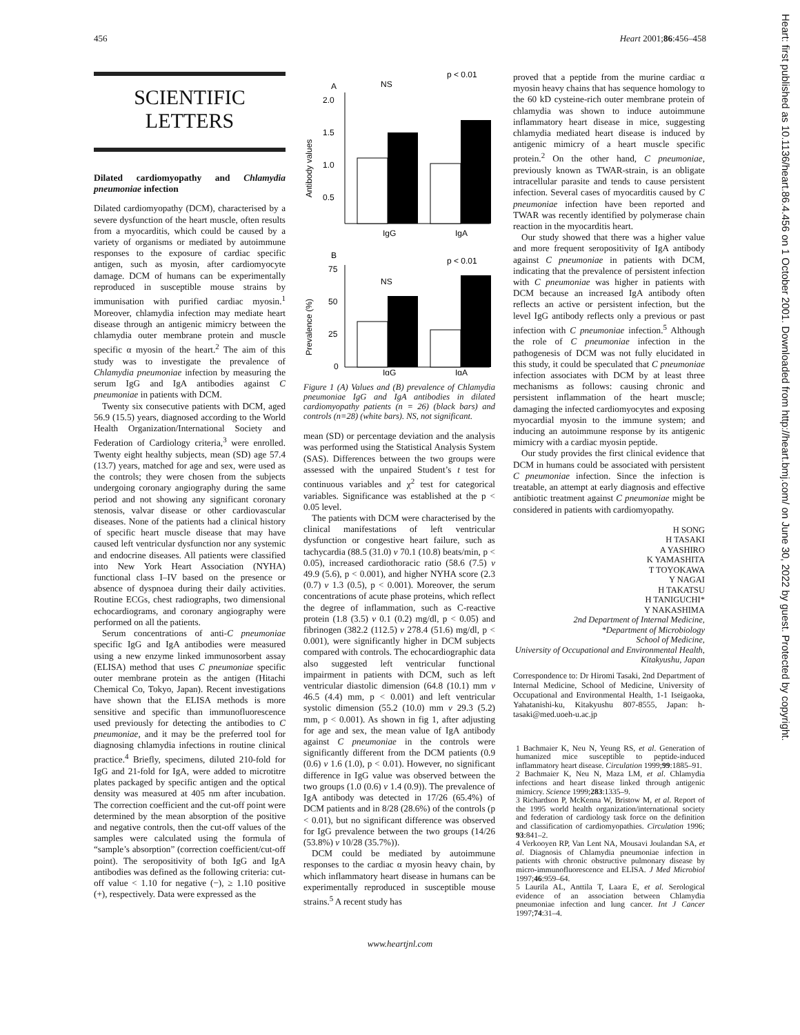456 Heart 2001;86:456–458
Heart: first published as 10.1136/heart.86.4.456 on 1 October 2001. Downloaded from http://heart.bmj.com/ on June 30, 2022 by guest. Protected by copyright.
SCIENTIFIC
LETTERS
Dilated cardiomyopathy and Chlamydia pneumoniae infection
Dilated cardiomyopathy (DCM), characterised by a severe dysfunction of the heart muscle, often results from a myocarditis, which could be caused by a variety of organisms or mediated by autoimmune responses to the exposure of cardiac specific antigen, such as myosin, after cardiomyocyte damage. DCM of humans can be experimentally reproduced in susceptible mouse strains by immunisation with purified cardiac myosin.<sup>1</sup> Moreover, chlamydia infection may mediate heart disease through an antigenic mimicry between the chlamydia outer membrane protein and muscle specific α myosin of the heart.<sup>2</sup> The aim of this study was to investigate the prevalence of Chlamydia pneumoniae infection by measuring the serum IgG and IgA antibodies against C pneumoniae in patients with DCM.
Twenty six consecutive patients with DCM, aged 56.9 (15.5) years, diagnosed according to the World Health Organization/International Society and Federation of Cardiology criteria,<sup>3</sup> were enrolled. Twenty eight healthy subjects, mean (SD) age 57.4 (13.7) years, matched for age and sex, were used as the controls; they were chosen from the subjects undergoing coronary angiography during the same period and not showing any significant coronary stenosis, valvar disease or other cardiovascular diseases. None of the patients had a clinical history of specific heart muscle disease that may have caused left ventricular dysfunction nor any systemic and endocrine diseases. All patients were classified into New York Heart Association (NYHA) functional class I–IV based on the presence or absence of dyspnoea during their daily activities. Routine ECGs, chest radiographs, two dimensional echocardiograms, and coronary angiography were performed on all the patients.
Serum concentrations of anti-C pneumoniae specific IgG and IgA antibodies were measured using a new enzyme linked immunosorbent assay (ELISA) method that uses C pneumoniae specific outer membrane protein as the antigen (Hitachi Chemical Co, Tokyo, Japan). Recent investigations have shown that the ELISA methods is more sensitive and specific than immunofluorescence used previously for detecting the antibodies to C pneumoniae, and it may be the preferred tool for diagnosing chlamydia infections in routine clinical practice.<sup>4</sup> Briefly, specimens, diluted 210-fold for IgG and 21-fold for IgA, were added to microtitre plates packaged by specific antigen and the optical density was measured at 405 nm after incubation. The correction coefficient and the cut-off point were determined by the mean absorption of the positive and negative controls, then the cut-off values of the samples were calculated using the formula of “sample’s absorption” (correction coefficient/cut-off point). The seropositivity of both IgG and IgA antibodies was defined as the following criteria: cut-off value < 1.10 for negative (−), ≥ 1.10 positive (+), respectively. Data were expressed as the
A
Antibody values
2.0
1.5
1.0
0.5
IgG
IgA
NS
p < 0.01
B
Prevalence (%)
75
50
25
0
NS
p < 0.01
IgG
IgA
Figure 1 (A) Values and (B) prevalence of Chlamydia pneumoniae IgG and IgA antibodies in dilated cardiomyopathy patients (n = 26) (black bars) and controls (n=28) (white bars). NS, not significant.
mean (SD) or percentage deviation and the analysis was performed using the Statistical Analysis System (SAS). Differences between the two groups were assessed with the unpaired Student’s t test for continuous variables and χ<sup>2</sup> test for categorical variables. Significance was established at the p < 0.05 level.
The patients with DCM were characterised by the clinical manifestations of left ventricular dysfunction or congestive heart failure, such as tachycardia (88.5 (31.0) v 70.1 (10.8) beats/min, p < 0.05), increased cardiothoracic ratio (58.6 (7.5) v 49.9 (5.6), p < 0.001), and higher NYHA score (2.3 (0.7) v 1.3 (0.5), p < 0.001). Moreover, the serum concentrations of acute phase proteins, which reflect the degree of inflammation, such as C-reactive protein (1.8 (3.5) v 0.1 (0.2) mg/dl, p < 0.05) and fibrinogen (382.2 (112.5) v 278.4 (51.6) mg/dl, p < 0.001), were significantly higher in DCM subjects compared with controls. The echocardiographic data also suggested left ventricular functional impairment in patients with DCM, such as left ventricular diastolic dimension (64.8 (10.1) mm v 46.5 (4.4) mm, p < 0.001) and left ventricular systolic dimension (55.2 (10.0) mm v 29.3 (5.2) mm, p < 0.001). As shown in fig 1, after adjusting for age and sex, the mean value of IgA antibody against C pneumoniae in the controls were significantly different from the DCM patients (0.9 (0.6) v 1.6 (1.0), p < 0.01). However, no significant difference in IgG value was observed between the two groups (1.0 (0.6) v 1.4 (0.9)). The prevalence of IgA antibody was detected in 17/26 (65.4%) of DCM patients and in 8/28 (28.6%) of the controls (p < 0.01), but no significant difference was observed for IgG prevalence between the two groups (14/26 (53.8%) v 10/28 (35.7%)).
DCM could be mediated by autoimmune responses to the cardiac α myosin heavy chain, by which inflammatory heart disease in humans can be experimentally reproduced in susceptible mouse strains.<sup>5</sup> A recent study has
proved that a peptide from the murine cardiac α myosin heavy chains that has sequence homology to the 60 kD cysteine-rich outer membrane protein of chlamydia was shown to induce autoimmune inflammatory heart disease in mice, suggesting chlamydia mediated heart disease is induced by antigenic mimicry of a heart muscle specific protein.<sup>2</sup> On the other hand, C pneumoniae, previously known as TWAR-strain, is an obligate intracellular parasite and tends to cause persistent infection. Several cases of myocarditis caused by C pneumoniae infection have been reported and TWAR was recently identified by polymerase chain reaction in the myocarditis heart.
Our study showed that there was a higher value and more frequent seropositivity of IgA antibody against C pneumoniae in patients with DCM, indicating that the prevalence of persistent infection with C pneumoniae was higher in patients with DCM because an increased IgA antibody often reflects an active or persistent infection, but the level IgG antibody reflects only a previous or past infection with C pneumoniae infection.<sup>5</sup> Although the role of C pneumoniae infection in the pathogenesis of DCM was not fully elucidated in this study, it could be speculated that C pneumoniae infection associates with DCM by at least three mechanisms as follows: causing chronic and persistent inflammation of the heart muscle; damaging the infected cardiomyocytes and exposing myocardial myosin to the immune system; and inducing an autoimmune response by its antigenic mimicry with a cardiac myosin peptide.
Our study provides the first clinical evidence that DCM in humans could be associated with persistent C pneumoniae infection. Since the infection is treatable, an attempt at early diagnosis and effective antibiotic treatment against C pneumoniae might be considered in patients with cardiomyopathy.
H SONG
H TASAKI
A YASHIRO
K YAMASHITA
T TOYOKAWA
Y NAGAI
H TAKATSU
H TANIGUCHI*
Y NAKASHIMA
2nd Department of Internal Medicine,
*Department of Microbiology
School of Medicine,
University of Occupational and Environmental Health,
Kitakyushu, Japan
Correspondence to: Dr Hiromi Tasaki, 2nd Department of Internal Medicine, School of Medicine, University of Occupational and Environmental Health, 1-1 Iseigaoka, Yahatanishi-ku, Kitakyushu 807-8555, Japan: h-tasaki@med.uoeh-u.ac.jp
1 Bachmaier K, Neu N, Yeung RS, et al. Generation of humanized mice susceptible to peptide-induced inflammatory heart disease. Circulation 1999;99:1885–91.
2 Bachmaier K, Neu N, Maza LM, et al. Chlamydia infections and heart disease linked through antigenic mimicry. Science 1999;283:1335–9.
3 Richardson P, McKenna W, Bristow M, et al. Report of the 1995 world health organization/international society and federation of cardiology task force on the definition and classification of cardiomyopathies. Circulation 1996; 93:841–2.
4 Verkooyen RP, Van Lent NA, Mousavi Joulandan SA, et al. Diagnosis of Chlamydia pneumoniae infection in patients with chronic obstructive pulmonary disease by micro-immunofluorescence and ELISA. J Med Microbiol 1997;46:959–64.
5 Laurila AL, Anttila T, Laara E, et al. Serological evidence of an association between Chlamydia pneumoniae infection and lung cancer. Int J Cancer 1997;74:31–4.
www.heartjnl.com